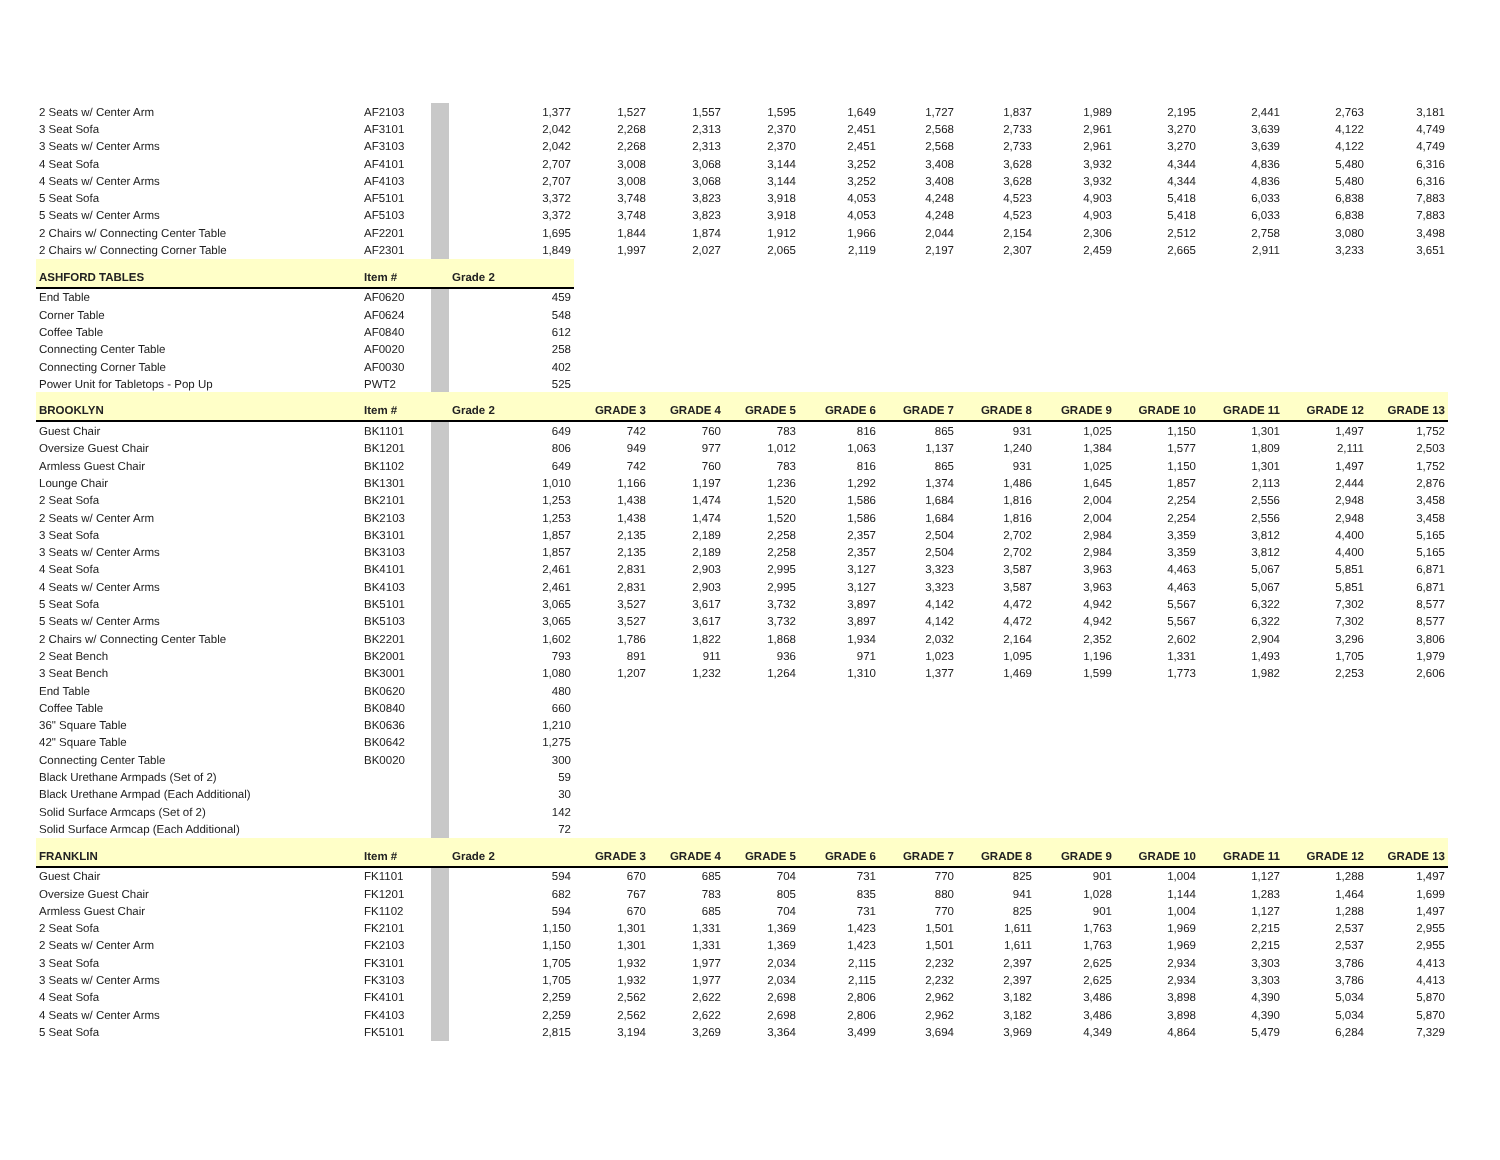| 2 Seats w/ Center Arm | AF2103 | | 1,377 | 1,527 | 1,557 | 1,595 | 1,649 | 1,727 | 1,837 | 1,989 | 2,195 | 2,441 | 2,763 | 3,181 |
| 3 Seat Sofa | AF3101 | | 2,042 | 2,268 | 2,313 | 2,370 | 2,451 | 2,568 | 2,733 | 2,961 | 3,270 | 3,639 | 4,122 | 4,749 |
| 3 Seats w/ Center Arms | AF3103 | | 2,042 | 2,268 | 2,313 | 2,370 | 2,451 | 2,568 | 2,733 | 2,961 | 3,270 | 3,639 | 4,122 | 4,749 |
| 4 Seat Sofa | AF4101 | | 2,707 | 3,008 | 3,068 | 3,144 | 3,252 | 3,408 | 3,628 | 3,932 | 4,344 | 4,836 | 5,480 | 6,316 |
| 4 Seats w/ Center Arms | AF4103 | | 2,707 | 3,008 | 3,068 | 3,144 | 3,252 | 3,408 | 3,628 | 3,932 | 4,344 | 4,836 | 5,480 | 6,316 |
| 5 Seat Sofa | AF5101 | | 3,372 | 3,748 | 3,823 | 3,918 | 4,053 | 4,248 | 4,523 | 4,903 | 5,418 | 6,033 | 6,838 | 7,883 |
| 5 Seats w/ Center Arms | AF5103 | | 3,372 | 3,748 | 3,823 | 3,918 | 4,053 | 4,248 | 4,523 | 4,903 | 5,418 | 6,033 | 6,838 | 7,883 |
| 2 Chairs w/ Connecting Center Table | AF2201 | | 1,695 | 1,844 | 1,874 | 1,912 | 1,966 | 2,044 | 2,154 | 2,306 | 2,512 | 2,758 | 3,080 | 3,498 |
| 2 Chairs w/ Connecting Corner Table | AF2301 | | 1,849 | 1,997 | 2,027 | 2,065 | 2,119 | 2,197 | 2,307 | 2,459 | 2,665 | 2,911 | 3,233 | 3,651 |
| ASHFORD TABLES | Item # | | Grade 2 | | | | | | | | | | | |
| End Table | AF0620 | | 459 | | | | | | | | | | | |
| Corner Table | AF0624 | | 548 | | | | | | | | | | | |
| Coffee Table | AF0840 | | 612 | | | | | | | | | | | |
| Connecting Center Table | AF0020 | | 258 | | | | | | | | | | | |
| Connecting Corner Table | AF0030 | | 402 | | | | | | | | | | | |
| Power Unit for Tabletops - Pop Up | PWT2 | | 525 | | | | | | | | | | | |
| BROOKLYN | Item # | | Grade 2 | GRADE 3 | GRADE 4 | GRADE 5 | GRADE 6 | GRADE 7 | GRADE 8 | GRADE 9 | GRADE 10 | GRADE 11 | GRADE 12 | GRADE 13 |
| Guest Chair | BK1101 | | 649 | 742 | 760 | 783 | 816 | 865 | 931 | 1,025 | 1,150 | 1,301 | 1,497 | 1,752 |
| Oversize Guest Chair | BK1201 | | 806 | 949 | 977 | 1,012 | 1,063 | 1,137 | 1,240 | 1,384 | 1,577 | 1,809 | 2,111 | 2,503 |
| Armless Guest Chair | BK1102 | | 649 | 742 | 760 | 783 | 816 | 865 | 931 | 1,025 | 1,150 | 1,301 | 1,497 | 1,752 |
| Lounge Chair | BK1301 | | 1,010 | 1,166 | 1,197 | 1,236 | 1,292 | 1,374 | 1,486 | 1,645 | 1,857 | 2,113 | 2,444 | 2,876 |
| 2 Seat Sofa | BK2101 | | 1,253 | 1,438 | 1,474 | 1,520 | 1,586 | 1,684 | 1,816 | 2,004 | 2,254 | 2,556 | 2,948 | 3,458 |
| 2 Seats w/ Center Arm | BK2103 | | 1,253 | 1,438 | 1,474 | 1,520 | 1,586 | 1,684 | 1,816 | 2,004 | 2,254 | 2,556 | 2,948 | 3,458 |
| 3 Seat Sofa | BK3101 | | 1,857 | 2,135 | 2,189 | 2,258 | 2,357 | 2,504 | 2,702 | 2,984 | 3,359 | 3,812 | 4,400 | 5,165 |
| 3 Seats w/ Center Arms | BK3103 | | 1,857 | 2,135 | 2,189 | 2,258 | 2,357 | 2,504 | 2,702 | 2,984 | 3,359 | 3,812 | 4,400 | 5,165 |
| 4 Seat Sofa | BK4101 | | 2,461 | 2,831 | 2,903 | 2,995 | 3,127 | 3,323 | 3,587 | 3,963 | 4,463 | 5,067 | 5,851 | 6,871 |
| 4 Seats w/ Center Arms | BK4103 | | 2,461 | 2,831 | 2,903 | 2,995 | 3,127 | 3,323 | 3,587 | 3,963 | 4,463 | 5,067 | 5,851 | 6,871 |
| 5 Seat Sofa | BK5101 | | 3,065 | 3,527 | 3,617 | 3,732 | 3,897 | 4,142 | 4,472 | 4,942 | 5,567 | 6,322 | 7,302 | 8,577 |
| 5 Seats w/ Center Arms | BK5103 | | 3,065 | 3,527 | 3,617 | 3,732 | 3,897 | 4,142 | 4,472 | 4,942 | 5,567 | 6,322 | 7,302 | 8,577 |
| 2 Chairs w/ Connecting Center Table | BK2201 | | 1,602 | 1,786 | 1,822 | 1,868 | 1,934 | 2,032 | 2,164 | 2,352 | 2,602 | 2,904 | 3,296 | 3,806 |
| 2 Seat Bench | BK2001 | | 793 | 891 | 911 | 936 | 971 | 1,023 | 1,095 | 1,196 | 1,331 | 1,493 | 1,705 | 1,979 |
| 3 Seat Bench | BK3001 | | 1,080 | 1,207 | 1,232 | 1,264 | 1,310 | 1,377 | 1,469 | 1,599 | 1,773 | 1,982 | 2,253 | 2,606 |
| End Table | BK0620 | | 480 | | | | | | | | | | | |
| Coffee Table | BK0840 | | 660 | | | | | | | | | | | |
| 36" Square Table | BK0636 | | 1,210 | | | | | | | | | | | |
| 42" Square Table | BK0642 | | 1,275 | | | | | | | | | | | |
| Connecting Center Table | BK0020 | | 300 | | | | | | | | | | | |
| Black Urethane Armpads (Set of 2) | | | 59 | | | | | | | | | | | |
| Black Urethane Armpad (Each Additional) | | | 30 | | | | | | | | | | | |
| Solid Surface Armcaps (Set of 2) | | | 142 | | | | | | | | | | | |
| Solid Surface Armcap (Each Additional) | | | 72 | | | | | | | | | | | |
| FRANKLIN | Item # | | Grade 2 | GRADE 3 | GRADE 4 | GRADE 5 | GRADE 6 | GRADE 7 | GRADE 8 | GRADE 9 | GRADE 10 | GRADE 11 | GRADE 12 | GRADE 13 |
| Guest Chair | FK1101 | | 594 | 670 | 685 | 704 | 731 | 770 | 825 | 901 | 1,004 | 1,127 | 1,288 | 1,497 |
| Oversize Guest Chair | FK1201 | | 682 | 767 | 783 | 805 | 835 | 880 | 941 | 1,028 | 1,144 | 1,283 | 1,464 | 1,699 |
| Armless Guest Chair | FK1102 | | 594 | 670 | 685 | 704 | 731 | 770 | 825 | 901 | 1,004 | 1,127 | 1,288 | 1,497 |
| 2 Seat Sofa | FK2101 | | 1,150 | 1,301 | 1,331 | 1,369 | 1,423 | 1,501 | 1,611 | 1,763 | 1,969 | 2,215 | 2,537 | 2,955 |
| 2 Seats w/ Center Arm | FK2103 | | 1,150 | 1,301 | 1,331 | 1,369 | 1,423 | 1,501 | 1,611 | 1,763 | 1,969 | 2,215 | 2,537 | 2,955 |
| 3 Seat Sofa | FK3101 | | 1,705 | 1,932 | 1,977 | 2,034 | 2,115 | 2,232 | 2,397 | 2,625 | 2,934 | 3,303 | 3,786 | 4,413 |
| 3 Seats w/ Center Arms | FK3103 | | 1,705 | 1,932 | 1,977 | 2,034 | 2,115 | 2,232 | 2,397 | 2,625 | 2,934 | 3,303 | 3,786 | 4,413 |
| 4 Seat Sofa | FK4101 | | 2,259 | 2,562 | 2,622 | 2,698 | 2,806 | 2,962 | 3,182 | 3,486 | 3,898 | 4,390 | 5,034 | 5,870 |
| 4 Seats w/ Center Arms | FK4103 | | 2,259 | 2,562 | 2,622 | 2,698 | 2,806 | 2,962 | 3,182 | 3,486 | 3,898 | 4,390 | 5,034 | 5,870 |
| 5 Seat Sofa | FK5101 | | 2,815 | 3,194 | 3,269 | 3,364 | 3,499 | 3,694 | 3,969 | 4,349 | 4,864 | 5,479 | 6,284 | 7,329 |